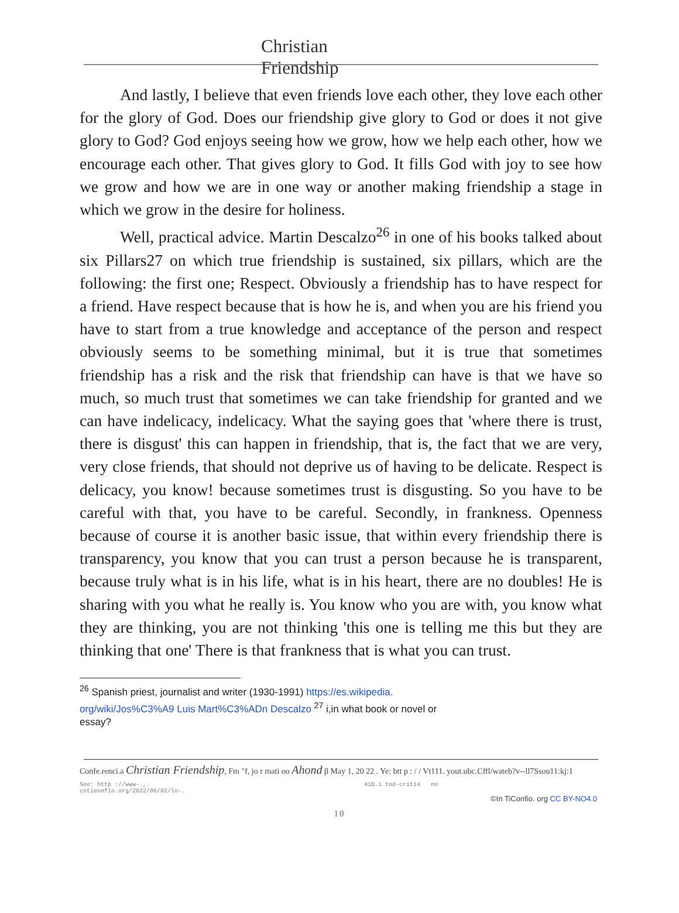Christian
Friendship
And lastly, I believe that even friends love each other, they love each other for the glory of God. Does our friendship give glory to God or does it not give glory to God? God enjoys seeing how we grow, how we help each other, how we encourage each other. That gives glory to God. It fills God with joy to see how we grow and how we are in one way or another making friendship a stage in which we grow in the desire for holiness.
Well, practical advice. Martin Descalzo<sup>26</sup> in one of his books talked about six Pillars27 on which true friendship is sustained, six pillars, which are the following: the first one; Respect. Obviously a friendship has to have respect for a friend. Have respect because that is how he is, and when you are his friend you have to start from a true knowledge and acceptance of the person and respect obviously seems to be something minimal, but it is true that sometimes friendship has a risk and the risk that friendship can have is that we have so much, so much trust that sometimes we can take friendship for granted and we can have indelicacy, indelicacy. What the saying goes that 'where there is trust, there is disgust' this can happen in friendship, that is, the fact that we are very, very close friends, that should not deprive us of having to be delicate. Respect is delicacy, you know! because sometimes trust is disgusting. So you have to be careful with that, you have to be careful. Secondly, in frankness. Openness because of course it is another basic issue, that within every friendship there is transparency, you know that you can trust a person because he is transparent, because truly what is in his life, what is in his heart, there are no doubles! He is sharing with you what he really is. You know who you are with, you know what they are thinking, you are not thinking 'this one is telling me this but they are thinking that one' There is that frankness that is what you can trust.
<sup>26</sup> Spanish priest, journalist and writer (1930-1991) https://es.wikipedia. org/wiki/Jos%C3%A9 Luis Mart%C3%ADn Descalzo <sup>27</sup> i,in what book or novel or essay?
Confe.renci.a Christian Friendship, Fm "f, jo r mati oo Ahond β May 1, 20 22 . Ye: btt p : / / Vt111. yout.ubc.Cffl/wateb?v--ll7Ssou11:kj:1
See: http ://www-.,. 41D.i tod-criti4 no
cntieonfio.org/2022/06/02/lo-.
©In TiConfio. org CC BY-NO4.0
10